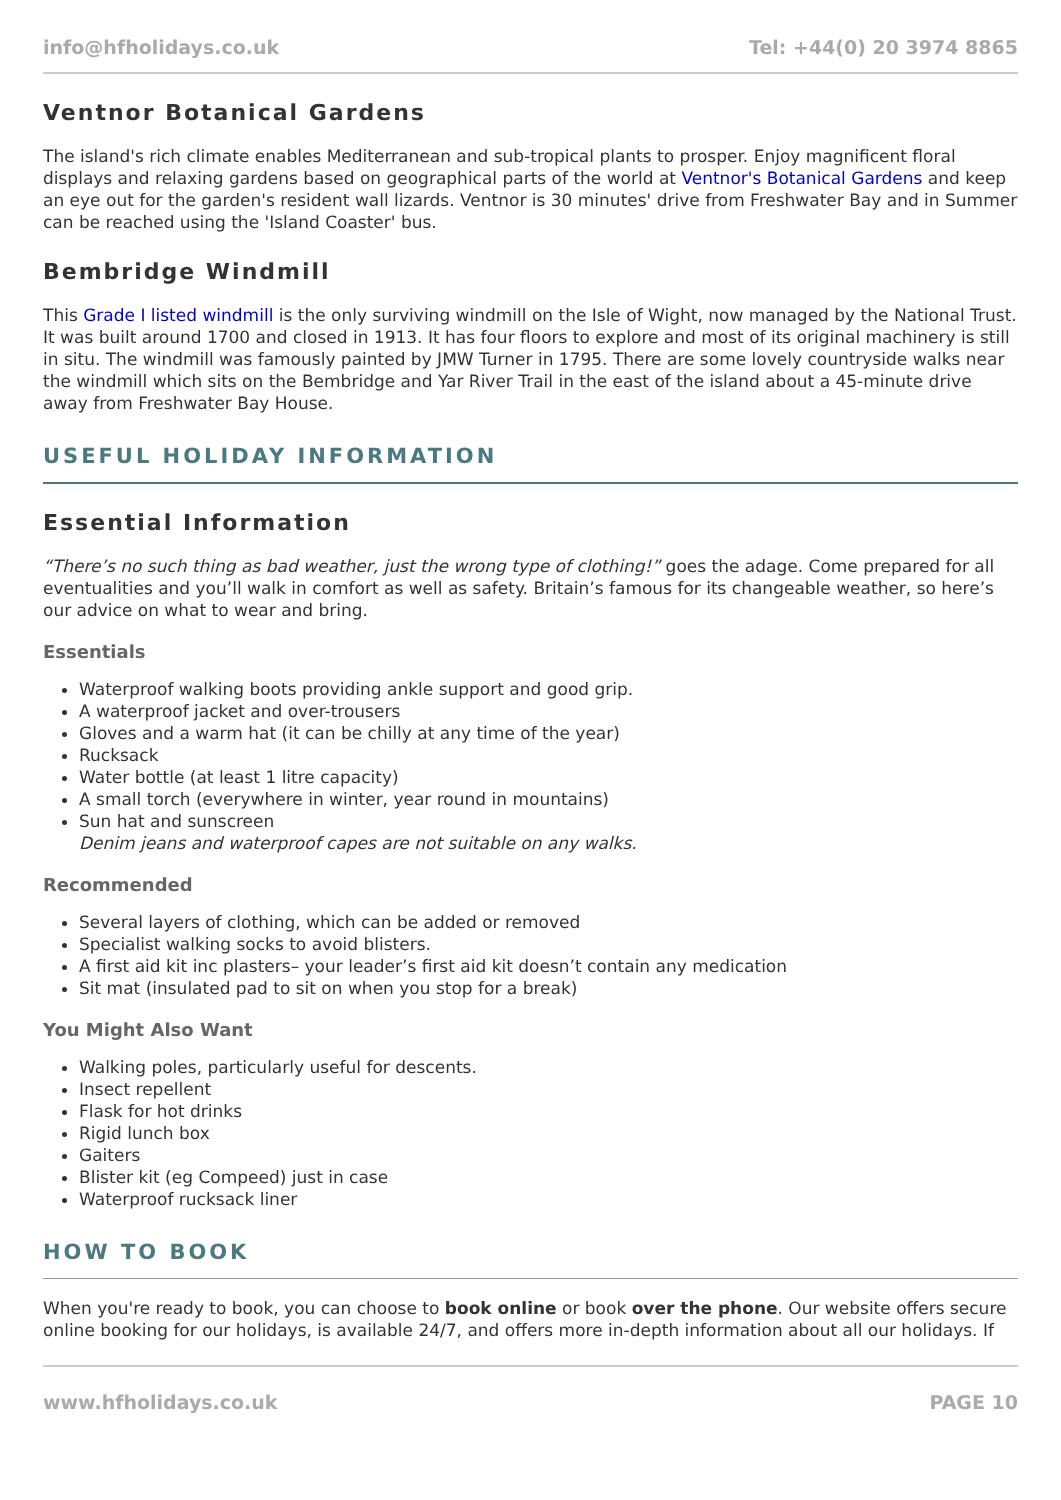info@hfholidays.co.uk Tel: +44(0) 20 3974 8865
Ventnor Botanical Gardens
The island's rich climate enables Mediterranean and sub-tropical plants to prosper. Enjoy magnificent floral displays and relaxing gardens based on geographical parts of the world at Ventnor's Botanical Gardens and keep an eye out for the garden's resident wall lizards. Ventnor is 30 minutes' drive from Freshwater Bay and in Summer can be reached using the 'Island Coaster' bus.
Bembridge Windmill
This Grade I listed windmill is the only surviving windmill on the Isle of Wight, now managed by the National Trust. It was built around 1700 and closed in 1913. It has four floors to explore and most of its original machinery is still in situ. The windmill was famously painted by JMW Turner in 1795. There are some lovely countryside walks near the windmill which sits on the Bembridge and Yar River Trail in the east of the island about a 45-minute drive away from Freshwater Bay House.
USEFUL HOLIDAY INFORMATION
Essential Information
“There’s no such thing as bad weather, just the wrong type of clothing!” goes the adage. Come prepared for all eventualities and you’ll walk in comfort as well as safety. Britain’s famous for its changeable weather, so here’s our advice on what to wear and bring.
Essentials
Waterproof walking boots providing ankle support and good grip.
A waterproof jacket and over-trousers
Gloves and a warm hat (it can be chilly at any time of the year)
Rucksack
Water bottle (at least 1 litre capacity)
A small torch (everywhere in winter, year round in mountains)
Sun hat and sunscreen
Denim jeans and waterproof capes are not suitable on any walks.
Recommended
Several layers of clothing, which can be added or removed
Specialist walking socks to avoid blisters.
A first aid kit inc plasters– your leader’s first aid kit doesn’t contain any medication
Sit mat (insulated pad to sit on when you stop for a break)
You Might Also Want
Walking poles, particularly useful for descents.
Insect repellent
Flask for hot drinks
Rigid lunch box
Gaiters
Blister kit (eg Compeed) just in case
Waterproof rucksack liner
HOW TO BOOK
When you're ready to book, you can choose to book online or book over the phone. Our website offers secure online booking for our holidays, is available 24/7, and offers more in-depth information about all our holidays. If
www.hfholidays.co.uk PAGE 10